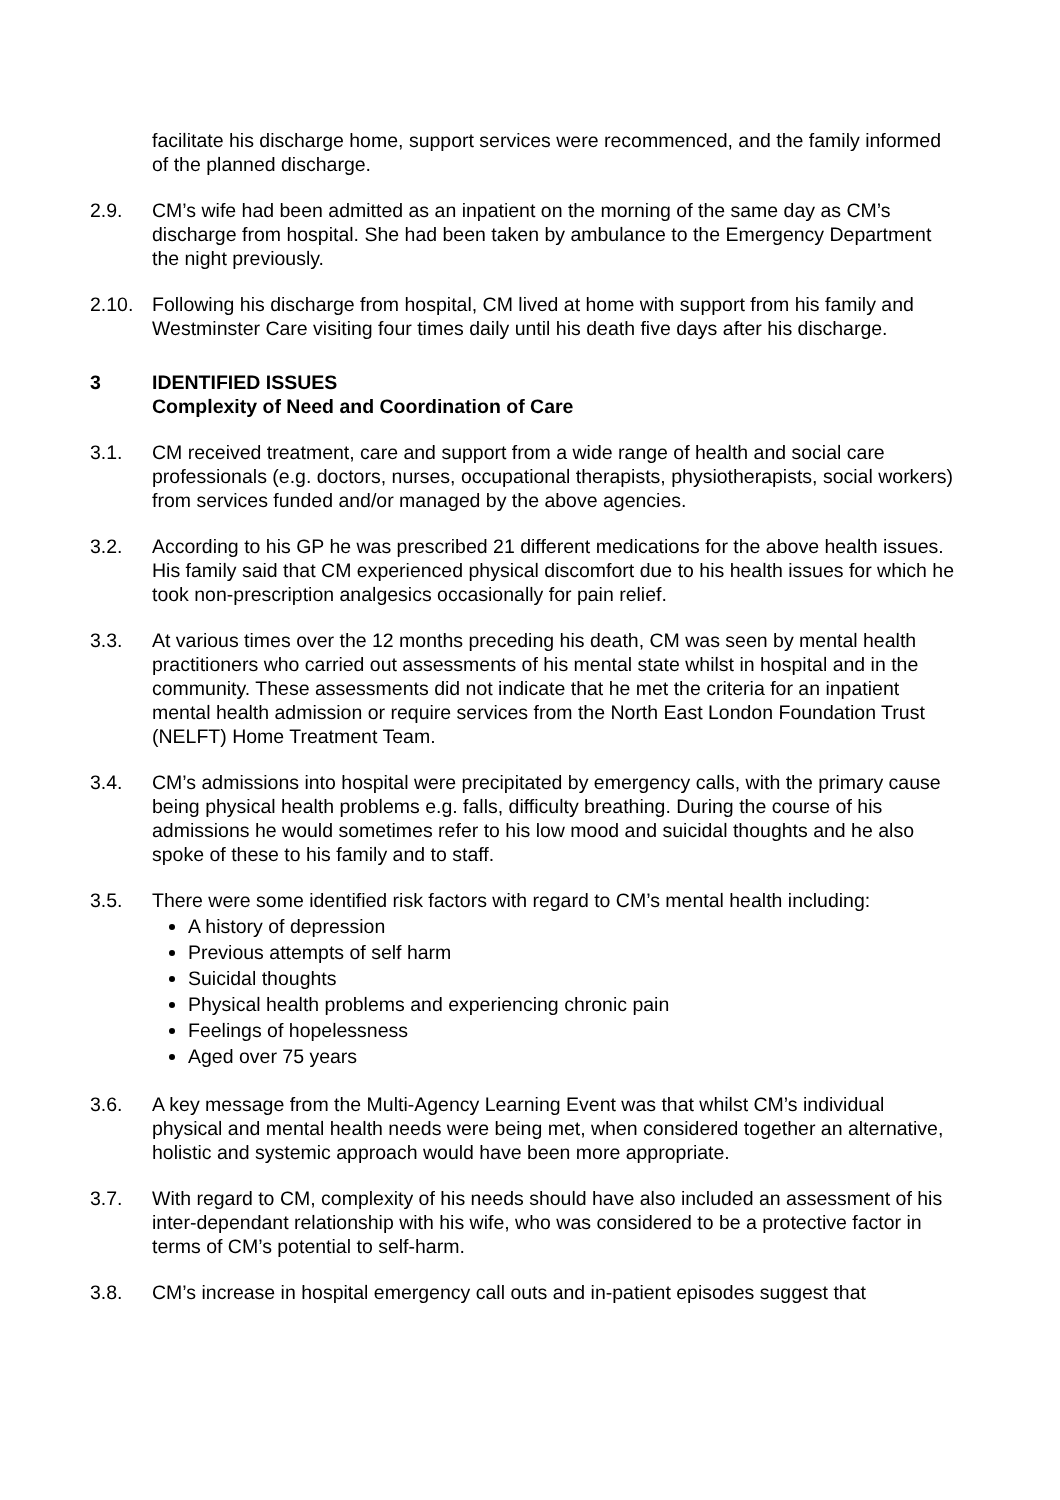facilitate his discharge home, support services were recommenced, and the family informed of the planned discharge.
2.9. CM’s wife had been admitted as an inpatient on the morning of the same day as CM’s discharge from hospital. She had been taken by ambulance to the Emergency Department the night previously.
2.10. Following his discharge from hospital, CM lived at home with support from his family and Westminster Care visiting four times daily until his death five days after his discharge.
3 IDENTIFIED ISSUES
Complexity of Need and Coordination of Care
3.1. CM received treatment, care and support from a wide range of health and social care professionals (e.g. doctors, nurses, occupational therapists, physiotherapists, social workers) from services funded and/or managed by the above agencies.
3.2. According to his GP he was prescribed 21 different medications for the above health issues. His family said that CM experienced physical discomfort due to his health issues for which he took non-prescription analgesics occasionally for pain relief.
3.3. At various times over the 12 months preceding his death, CM was seen by mental health practitioners who carried out assessments of his mental state whilst in hospital and in the community. These assessments did not indicate that he met the criteria for an inpatient mental health admission or require services from the North East London Foundation Trust (NELFT) Home Treatment Team.
3.4. CM’s admissions into hospital were precipitated by emergency calls, with the primary cause being physical health problems e.g. falls, difficulty breathing. During the course of his admissions he would sometimes refer to his low mood and suicidal thoughts and he also spoke of these to his family and to staff.
3.5. There were some identified risk factors with regard to CM’s mental health including:
A history of depression
Previous attempts of self harm
Suicidal thoughts
Physical health problems and experiencing chronic pain
Feelings of hopelessness
Aged over 75 years
3.6. A key message from the Multi-Agency Learning Event was that whilst CM’s individual physical and mental health needs were being met, when considered together an alternative, holistic and systemic approach would have been more appropriate.
3.7. With regard to CM, complexity of his needs should have also included an assessment of his inter-dependant relationship with his wife, who was considered to be a protective factor in terms of CM’s potential to self-harm.
3.8. CM’s increase in hospital emergency call outs and in-patient episodes suggest that